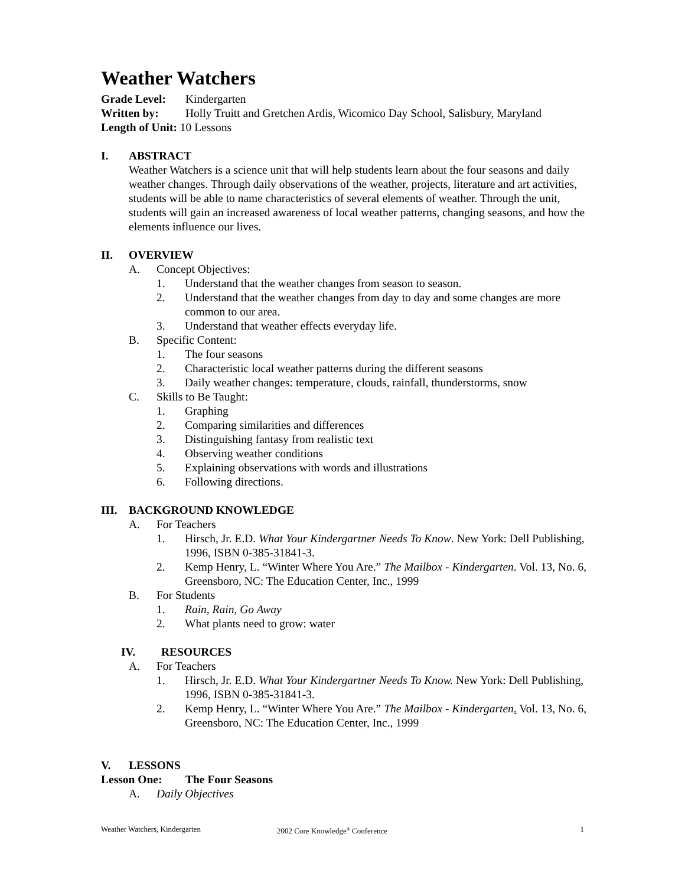Weather Watchers
Grade Level: Kindergarten
Written by: Holly Truitt and Gretchen Ardis, Wicomico Day School, Salisbury, Maryland
Length of Unit: 10 Lessons
I. ABSTRACT
Weather Watchers is a science unit that will help students learn about the four seasons and daily weather changes. Through daily observations of the weather, projects, literature and art activities, students will be able to name characteristics of several elements of weather. Through the unit, students will gain an increased awareness of local weather patterns, changing seasons, and how the elements influence our lives.
II. OVERVIEW
A. Concept Objectives:
1. Understand that the weather changes from season to season.
2. Understand that the weather changes from day to day and some changes are more common to our area.
3. Understand that weather effects everyday life.
B. Specific Content:
1. The four seasons
2. Characteristic local weather patterns during the different seasons
3. Daily weather changes: temperature, clouds, rainfall, thunderstorms, snow
C. Skills to Be Taught:
1. Graphing
2. Comparing similarities and differences
3. Distinguishing fantasy from realistic text
4. Observing weather conditions
5. Explaining observations with words and illustrations
6. Following directions.
III. BACKGROUND KNOWLEDGE
A. For Teachers
1. Hirsch, Jr. E.D. What Your Kindergartner Needs To Know. New York: Dell Publishing, 1996, ISBN 0-385-31841-3.
2. Kemp Henry, L. “Winter Where You Are.” The Mailbox - Kindergarten. Vol. 13, No. 6, Greensboro, NC: The Education Center, Inc., 1999
B. For Students
1. Rain, Rain, Go Away
2. What plants need to grow: water
IV. RESOURCES
A. For Teachers
1. Hirsch, Jr. E.D. What Your Kindergartner Needs To Know. New York: Dell Publishing, 1996, ISBN 0-385-31841-3.
2. Kemp Henry, L. “Winter Where You Are.” The Mailbox - Kindergarten. Vol. 13, No. 6, Greensboro, NC: The Education Center, Inc., 1999
V. LESSONS
Lesson One: The Four Seasons
A. Daily Objectives
Weather Watchers, Kindergarten 2002 Core Knowledge<sup>®</sup> Conference 1